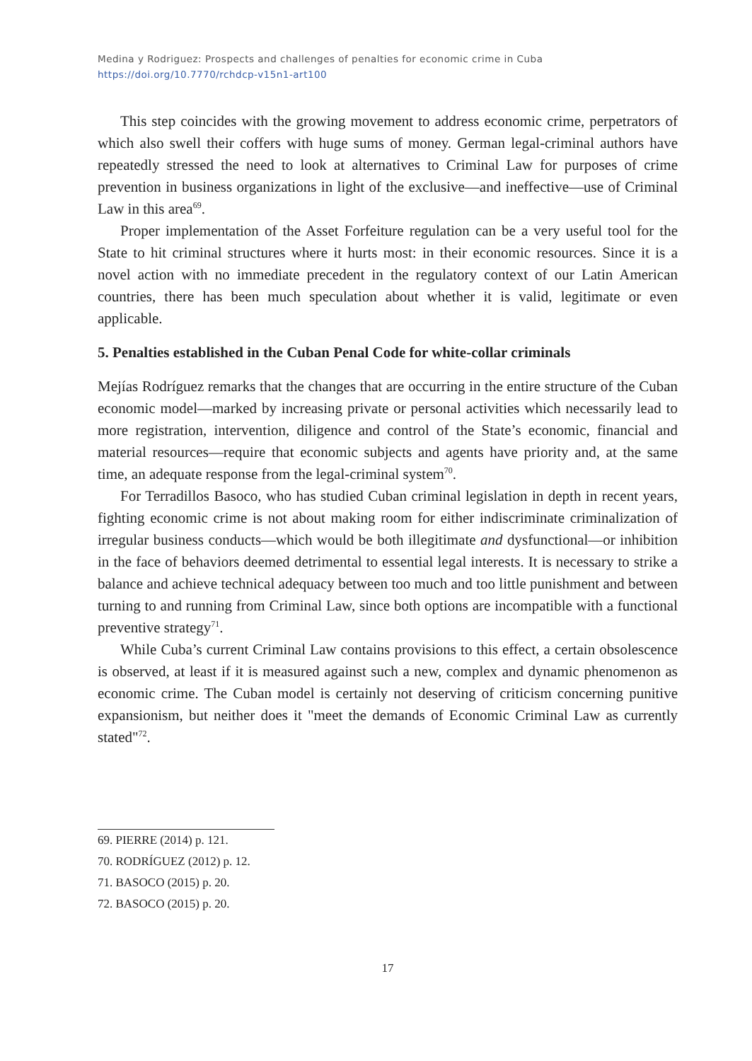Medina y Rodriguez: Prospects and challenges of penalties for economic crime in Cuba
https://doi.org/10.7770/rchdcp-v15n1-art100
This step coincides with the growing movement to address economic crime, perpetrators of which also swell their coffers with huge sums of money. German legal-criminal authors have repeatedly stressed the need to look at alternatives to Criminal Law for purposes of crime prevention in business organizations in light of the exclusive—and ineffective—use of Criminal Law in this area<sup>69</sup>.
Proper implementation of the Asset Forfeiture regulation can be a very useful tool for the State to hit criminal structures where it hurts most: in their economic resources. Since it is a novel action with no immediate precedent in the regulatory context of our Latin American countries, there has been much speculation about whether it is valid, legitimate or even applicable.
5. Penalties established in the Cuban Penal Code for white-collar criminals
Mejías Rodríguez remarks that the changes that are occurring in the entire structure of the Cuban economic model—marked by increasing private or personal activities which necessarily lead to more registration, intervention, diligence and control of the State’s economic, financial and material resources—require that economic subjects and agents have priority and, at the same time, an adequate response from the legal-criminal system<sup>70</sup>.
For Terradillos Basoco, who has studied Cuban criminal legislation in depth in recent years, fighting economic crime is not about making room for either indiscriminate criminalization of irregular business conducts—which would be both illegitimate and dysfunctional—or inhibition in the face of behaviors deemed detrimental to essential legal interests. It is necessary to strike a balance and achieve technical adequacy between too much and too little punishment and between turning to and running from Criminal Law, since both options are incompatible with a functional preventive strategy<sup>71</sup>.
While Cuba’s current Criminal Law contains provisions to this effect, a certain obsolescence is observed, at least if it is measured against such a new, complex and dynamic phenomenon as economic crime. The Cuban model is certainly not deserving of criticism concerning punitive expansionism, but neither does it "meet the demands of Economic Criminal Law as currently stated"<sup>72</sup>.
69. PIERRE (2014) p. 121.
70. RODRÍGUEZ (2012) p. 12.
71. BASOCO (2015) p. 20.
72. BASOCO (2015) p. 20.
17